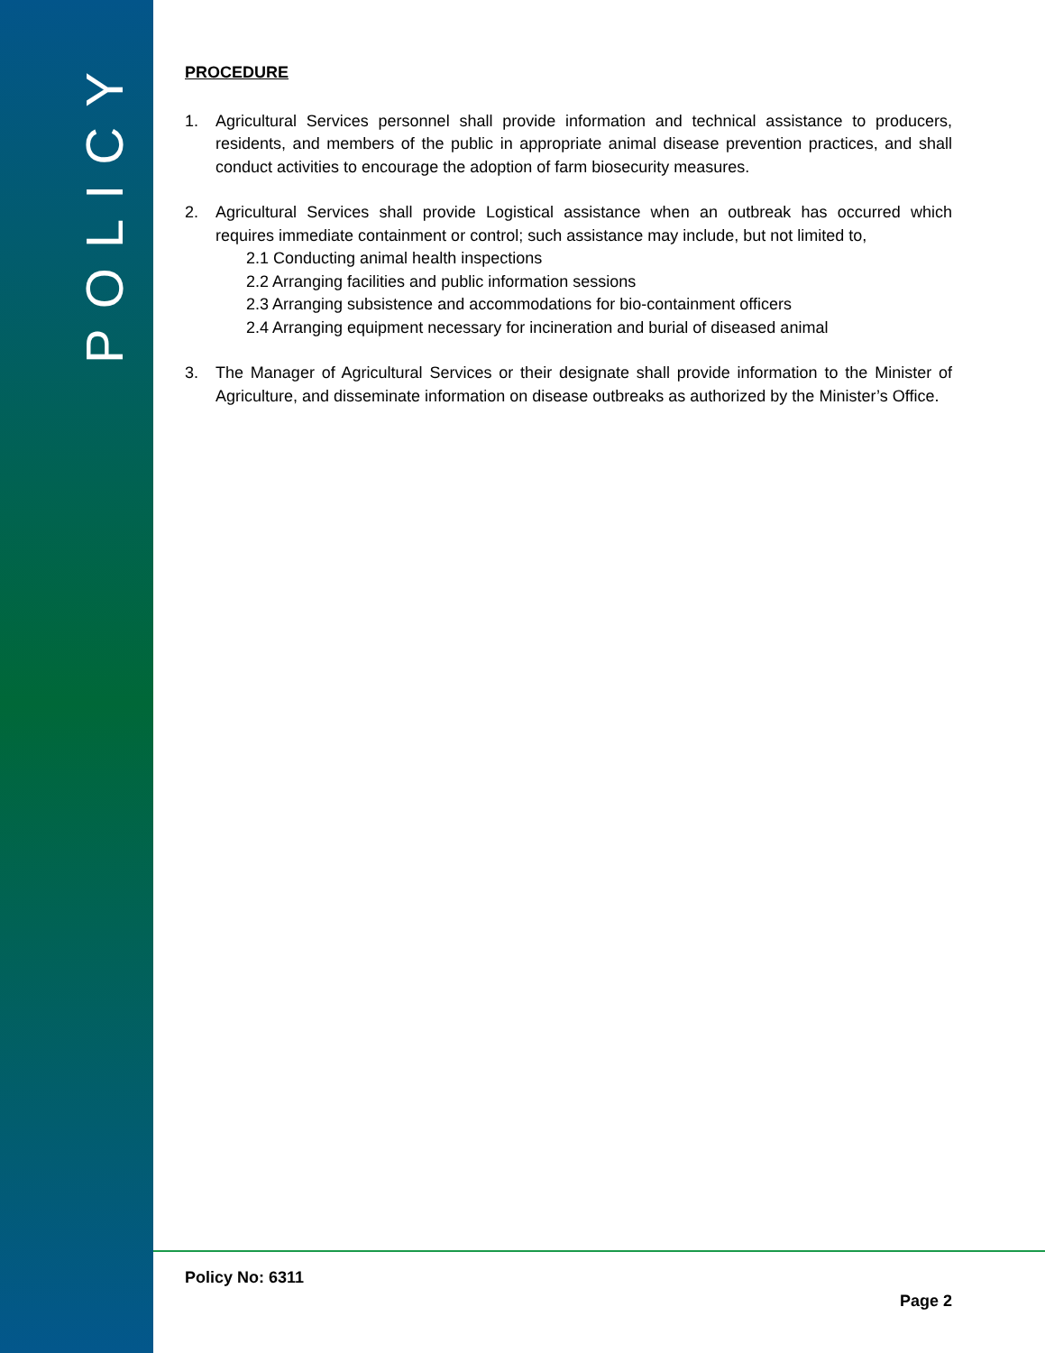POLICY
PROCEDURE
1. Agricultural Services personnel shall provide information and technical assistance to producers, residents, and members of the public in appropriate animal disease prevention practices, and shall conduct activities to encourage the adoption of farm biosecurity measures.
2. Agricultural Services shall provide Logistical assistance when an outbreak has occurred which requires immediate containment or control; such assistance may include, but not limited to,
2.1 Conducting animal health inspections
2.2 Arranging facilities and public information sessions
2.3 Arranging subsistence and accommodations for bio-containment officers
2.4 Arranging equipment necessary for incineration and burial of diseased animal
3. The Manager of Agricultural Services or their designate shall provide information to the Minister of Agriculture, and disseminate information on disease outbreaks as authorized by the Minister’s Office.
Policy No: 6311
Page 2